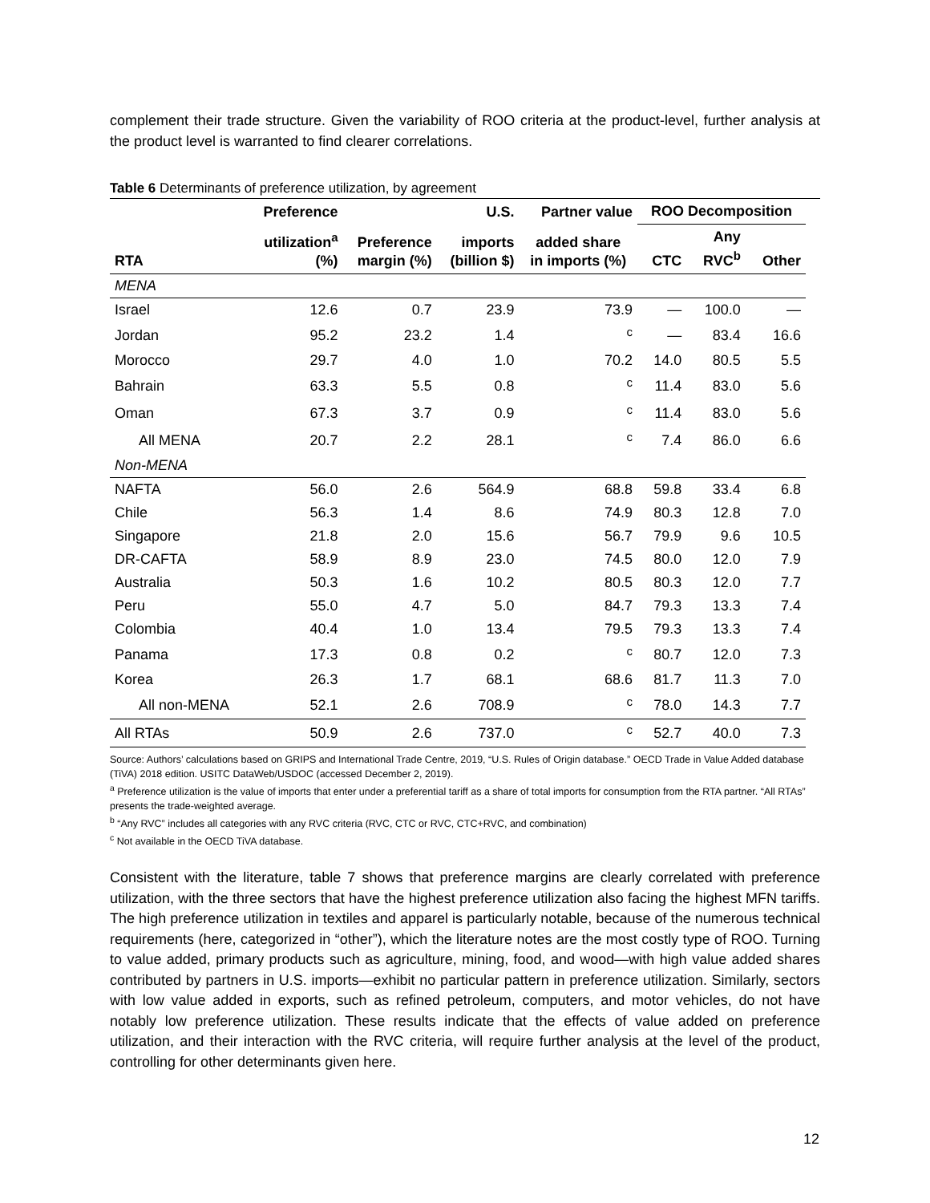complement their trade structure. Given the variability of ROO criteria at the product-level, further analysis at the product level is warranted to find clearer correlations.
Table 6 Determinants of preference utilization, by agreement
| | Preference | | U.S. | Partner value | ROO Decomposition | | |
| --- | --- | --- | --- | --- | --- | --- | --- |
| RTA | utilization<sup>a</sup> (%) | Preference margin (%) | imports (billion $) | added share in imports (%) | CTC | Any RVC<sup>b</sup> | Other |
| MENA | | | | | | | |
| Israel | 12.6 | 0.7 | 23.9 | 73.9 | — | 100.0 | — |
| Jordan | 95.2 | 23.2 | 1.4 | <sup>c</sup> | — | 83.4 | 16.6 |
| Morocco | 29.7 | 4.0 | 1.0 | 70.2 | 14.0 | 80.5 | 5.5 |
| Bahrain | 63.3 | 5.5 | 0.8 | <sup>c</sup> | 11.4 | 83.0 | 5.6 |
| Oman | 67.3 | 3.7 | 0.9 | <sup>c</sup> | 11.4 | 83.0 | 5.6 |
| All MENA | 20.7 | 2.2 | 28.1 | <sup>c</sup> | 7.4 | 86.0 | 6.6 |
| Non-MENA | | | | | | | |
| NAFTA | 56.0 | 2.6 | 564.9 | 68.8 | 59.8 | 33.4 | 6.8 |
| Chile | 56.3 | 1.4 | 8.6 | 74.9 | 80.3 | 12.8 | 7.0 |
| Singapore | 21.8 | 2.0 | 15.6 | 56.7 | 79.9 | 9.6 | 10.5 |
| DR-CAFTA | 58.9 | 8.9 | 23.0 | 74.5 | 80.0 | 12.0 | 7.9 |
| Australia | 50.3 | 1.6 | 10.2 | 80.5 | 80.3 | 12.0 | 7.7 |
| Peru | 55.0 | 4.7 | 5.0 | 84.7 | 79.3 | 13.3 | 7.4 |
| Colombia | 40.4 | 1.0 | 13.4 | 79.5 | 79.3 | 13.3 | 7.4 |
| Panama | 17.3 | 0.8 | 0.2 | <sup>c</sup> | 80.7 | 12.0 | 7.3 |
| Korea | 26.3 | 1.7 | 68.1 | 68.6 | 81.7 | 11.3 | 7.0 |
| All non-MENA | 52.1 | 2.6 | 708.9 | <sup>c</sup> | 78.0 | 14.3 | 7.7 |
| All RTAs | 50.9 | 2.6 | 737.0 | <sup>c</sup> | 52.7 | 40.0 | 7.3 |
Source: Authors’ calculations based on GRIPS and International Trade Centre, 2019, “U.S. Rules of Origin database.” OECD Trade in Value Added database (TiVA) 2018 edition. USITC DataWeb/USDOC (accessed December 2, 2019).
<sup>a</sup> Preference utilization is the value of imports that enter under a preferential tariff as a share of total imports for consumption from the RTA partner. “All RTAs” presents the trade-weighted average.
<sup>b</sup> “Any RVC” includes all categories with any RVC criteria (RVC, CTC or RVC, CTC+RVC, and combination)
<sup>c</sup> Not available in the OECD TiVA database.
Consistent with the literature, table 7 shows that preference margins are clearly correlated with preference utilization, with the three sectors that have the highest preference utilization also facing the highest MFN tariffs. The high preference utilization in textiles and apparel is particularly notable, because of the numerous technical requirements (here, categorized in “other”), which the literature notes are the most costly type of ROO. Turning to value added, primary products such as agriculture, mining, food, and wood—with high value added shares contributed by partners in U.S. imports—exhibit no particular pattern in preference utilization. Similarly, sectors with low value added in exports, such as refined petroleum, computers, and motor vehicles, do not have notably low preference utilization. These results indicate that the effects of value added on preference utilization, and their interaction with the RVC criteria, will require further analysis at the level of the product, controlling for other determinants given here.
12